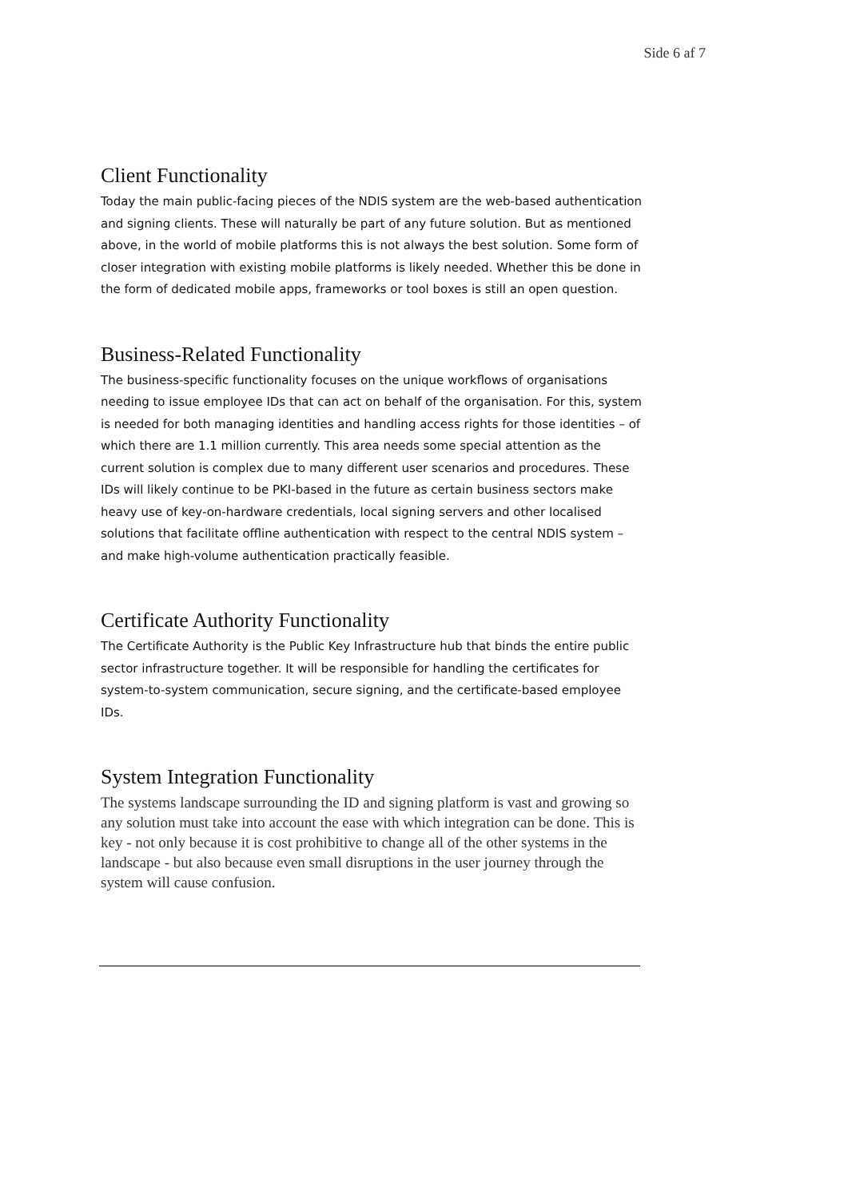Side 6 af 7
Client Functionality
Today the main public-facing pieces of the NDIS system are the web-based authentication and signing clients. These will naturally be part of any future solution. But as mentioned above, in the world of mobile platforms this is not always the best solution. Some form of closer integration with existing mobile platforms is likely needed. Whether this be done in the form of dedicated mobile apps, frameworks or tool boxes is still an open question.
Business-Related Functionality
The business-specific functionality focuses on the unique workflows of organisations needing to issue employee IDs that can act on behalf of the organisation. For this, system is needed for both managing identities and handling access rights for those identities – of which there are 1.1 million currently. This area needs some special attention as the current solution is complex due to many different user scenarios and procedures. These IDs will likely continue to be PKI-based in the future as certain business sectors make heavy use of key-on-hardware credentials, local signing servers and other localised solutions that facilitate offline authentication with respect to the central NDIS system – and make high-volume authentication practically feasible.
Certificate Authority Functionality
The Certificate Authority is the Public Key Infrastructure hub that binds the entire public sector infrastructure together. It will be responsible for handling the certificates for system-to-system communication, secure signing, and the certificate-based employee IDs.
System Integration Functionality
The systems landscape surrounding the ID and signing platform is vast and growing so any solution must take into account the ease with which integration can be done. This is key - not only because it is cost prohibitive to change all of the other systems in the landscape - but also because even small disruptions in the user journey through the system will cause confusion.